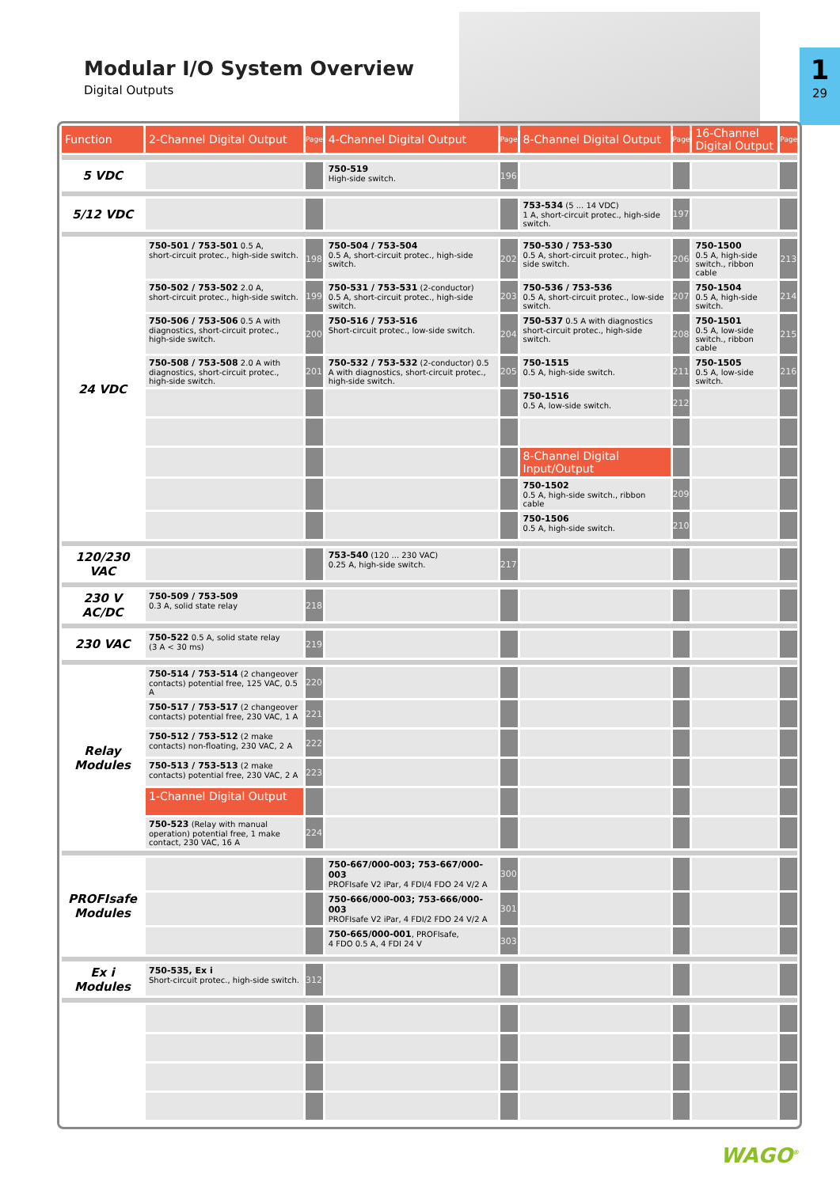Modular I/O System Overview
Digital Outputs
1
29
| Function | 2-Channel Digital Output | Page | 4-Channel Digital Output | Page | 8-Channel Digital Output | Page | 16-Channel Digital Output | Page |
| --- | --- | --- | --- | --- | --- | --- | --- | --- |
| 5 VDC | | | 750-519 High-side switch. | 196 | | | | |
| 5/12 VDC | | | | | 753-534 (5 ... 14 VDC) 1 A, short-circuit protec., high-side switch. | 197 | | |
| 24 VDC | 750-501 / 753-501 0.5 A, short-circuit protec., high-side switch. | 198 | 750-504 / 753-504 0.5 A, short-circuit protec., high-side switch. | 202 | 750-530 / 753-530 0.5 A, short-circuit protec., high-side switch. | 206 | 750-1500 0.5 A, high-side switch., ribbon cable | 213 |
| | 750-502 / 753-502 2.0 A, short-circuit protec., high-side switch. | 199 | 750-531 / 753-531 (2-conductor) 0.5 A, short-circuit protec., high-side switch. | 203 | 750-536 / 753-536 0.5 A, short-circuit protec., low-side switch. | 207 | 750-1504 0.5 A, high-side switch. | 214 |
| | 750-506 / 753-506 0.5 A with diagnostics, short-circuit protec., high-side switch. | 200 | 750-516 / 753-516 Short-circuit protec., low-side switch. | 204 | 750-537 0.5 A with diagnostics short-circuit protec., high-side switch. | 208 | 750-1501 0.5 A, low-side switch., ribbon cable | 215 |
| | 750-508 / 753-508 2.0 A with diagnostics, short-circuit protec., high-side switch. | 201 | 750-532 / 753-532 (2-conductor) 0.5 A with diagnostics, short-circuit protec., high-side switch. | 205 | 750-1515 0.5 A, high-side switch. | 211 | 750-1505 0.5 A, low-side switch. | 216 |
| | | | | | 750-1516 0.5 A, low-side switch. | 212 | | |
| | | | | | 8-Channel Digital Input/Output | | | |
| | | | | | 750-1502 0.5 A, high-side switch., ribbon cable | 209 | | |
| | | | | | 750-1506 0.5 A, high-side switch. | 210 | | |
| 120/230 VAC | | | 753-540 (120 ... 230 VAC) 0.25 A, high-side switch. | 217 | | | | |
| 230 V AC/DC | 750-509 / 753-509 0.3 A, solid state relay | 218 | | | | | | |
| 230 VAC | 750-522 0.5 A, solid state relay (3 A < 30 ms) | 219 | | | | | | |
| Relay Modules | 750-514 / 753-514 (2 changeover contacts) potential free, 125 VAC, 0.5 A | 220 | | | | | | |
| | 750-517 / 753-517 (2 changeover contacts) potential free, 230 VAC, 1 A | 221 | | | | | | |
| | 750-512 / 753-512 (2 make contacts) non-floating, 230 VAC, 2 A | 222 | | | | | | |
| | 750-513 / 753-513 (2 make contacts) potential free, 230 VAC, 2 A | 223 | | | | | | |
| | 1-Channel Digital Output | | | | | | | |
| | 750-523 (Relay with manual operation) potential free, 1 make contact, 230 VAC, 16 A | 224 | | | | | | |
| PROFIsafe Modules | | | 750-667/000-003; 753-667/000-003 PROFIsafe V2 iPar, 4 FDI/4 FDO 24 V/2 A | 300 | | | | |
| | | | 750-666/000-003; 753-666/000-003 PROFIsafe V2 iPar, 4 FDI/2 FDO 24 V/2 A | 301 | | | | |
| | | | 750-665/000-001 , PROFIsafe, 4 FDO 0.5 A, 4 FDI 24 V | 303 | | | | |
| Ex i Modules | 750-535, Ex i Short-circuit protec., high-side switch. | 312 | | | | | | |
WAGO<sup>®</sup>